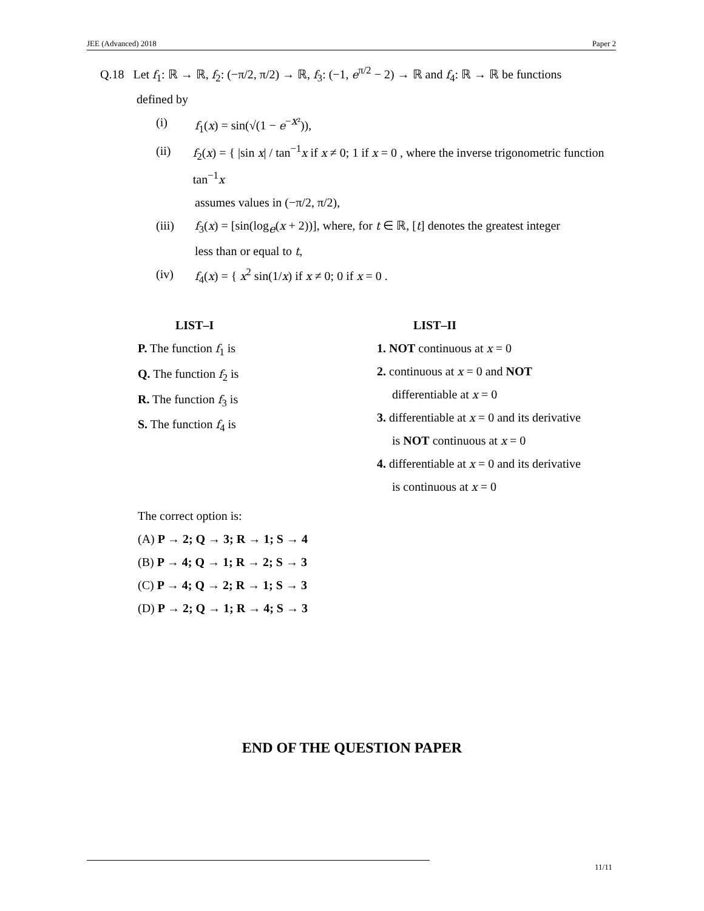JEE (Advanced) 2018 Paper 2
Q.18 Let f<sub>1</sub>: ℝ → ℝ, f<sub>2</sub>: (−π/2, π/2) → ℝ, f<sub>3</sub>: (−1, e<sup>π/2</sup> − 2) → ℝ and f<sub>4</sub>: ℝ → ℝ be functions
defined by
(i) f<sub>1</sub>(x) = sin(√(1 − e<sup>−x²</sup>)),
(ii) f<sub>2</sub>(x) = { |sin x| / tan<sup>−1</sup>x if x ≠ 0; 1 if x = 0 , where the inverse trigonometric function tan<sup>−1</sup>x
assumes values in (−π/2, π/2),
(iii) f<sub>3</sub>(x) = [sin(log<sub>e</sub>(x + 2))], where, for t ∈ ℝ, [t] denotes the greatest integer
less than or equal to t,
(iv) f<sub>4</sub>(x) = { x<sup>2</sup> sin(1/x) if x ≠ 0; 0 if x = 0 .
LIST–I
P. The function f<sub>1</sub> is
Q. The function f<sub>2</sub> is
R. The function f<sub>3</sub> is
S. The function f<sub>4</sub> is
LIST–II
1. NOT continuous at x = 0
2. continuous at x = 0 and NOT
differentiable at x = 0
3. differentiable at x = 0 and its derivative
is NOT continuous at x = 0
4. differentiable at x = 0 and its derivative
is continuous at x = 0
The correct option is:
(A) P → 2; Q → 3; R → 1; S → 4
(B) P → 4; Q → 1; R → 2; S → 3
(C) P → 4; Q → 2; R → 1; S → 3
(D) P → 2; Q → 1; R → 4; S → 3
END OF THE QUESTION PAPER
11/11